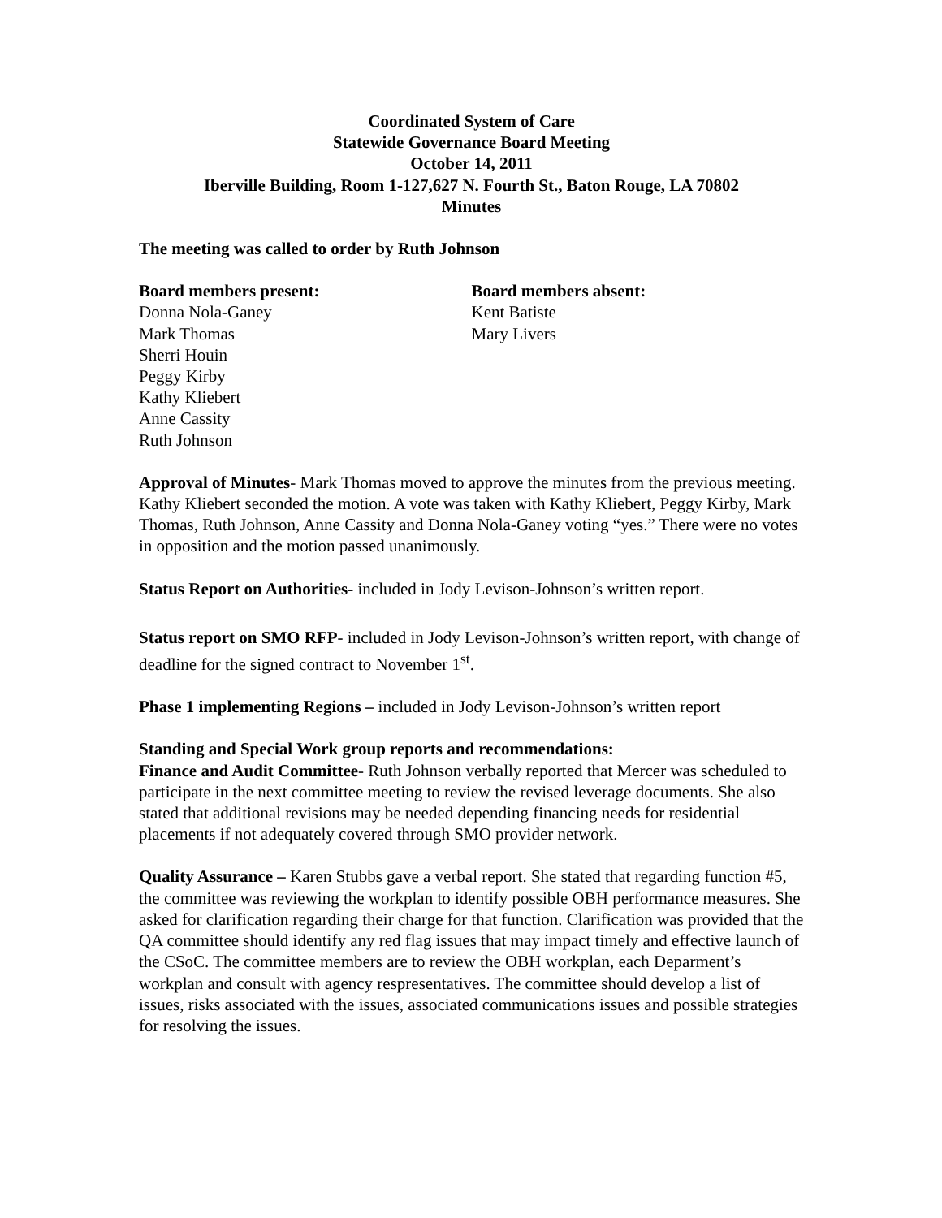Coordinated System of Care
Statewide Governance Board Meeting
October 14, 2011
Iberville Building, Room 1-127,627 N. Fourth St., Baton Rouge, LA 70802
Minutes
The meeting was called to order by Ruth Johnson
Board members present:
Donna Nola-Ganey
Mark Thomas
Sherri Houin
Peggy Kirby
Kathy Kliebert
Anne Cassity
Ruth Johnson
Board members absent:
Kent Batiste
Mary Livers
Approval of Minutes- Mark Thomas moved to approve the minutes from the previous meeting. Kathy Kliebert seconded the motion. A vote was taken with Kathy Kliebert, Peggy Kirby, Mark Thomas, Ruth Johnson, Anne Cassity and Donna Nola-Ganey voting “yes.” There were no votes in opposition and the motion passed unanimously.
Status Report on Authorities- included in Jody Levison-Johnson’s written report.
Status report on SMO RFP- included in Jody Levison-Johnson’s written report, with change of deadline for the signed contract to November 1<sup>st</sup>.
Phase 1 implementing Regions – included in Jody Levison-Johnson’s written report
Standing and Special Work group reports and recommendations:
Finance and Audit Committee- Ruth Johnson verbally reported that Mercer was scheduled to participate in the next committee meeting to review the revised leverage documents. She also stated that additional revisions may be needed depending financing needs for residential placements if not adequately covered through SMO provider network.
Quality Assurance – Karen Stubbs gave a verbal report. She stated that regarding function #5, the committee was reviewing the workplan to identify possible OBH performance measures. She asked for clarification regarding their charge for that function. Clarification was provided that the QA committee should identify any red flag issues that may impact timely and effective launch of the CSoC. The committee members are to review the OBH workplan, each Deparment’s workplan and consult with agency respresentatives. The committee should develop a list of issues, risks associated with the issues, associated communications issues and possible strategies for resolving the issues.